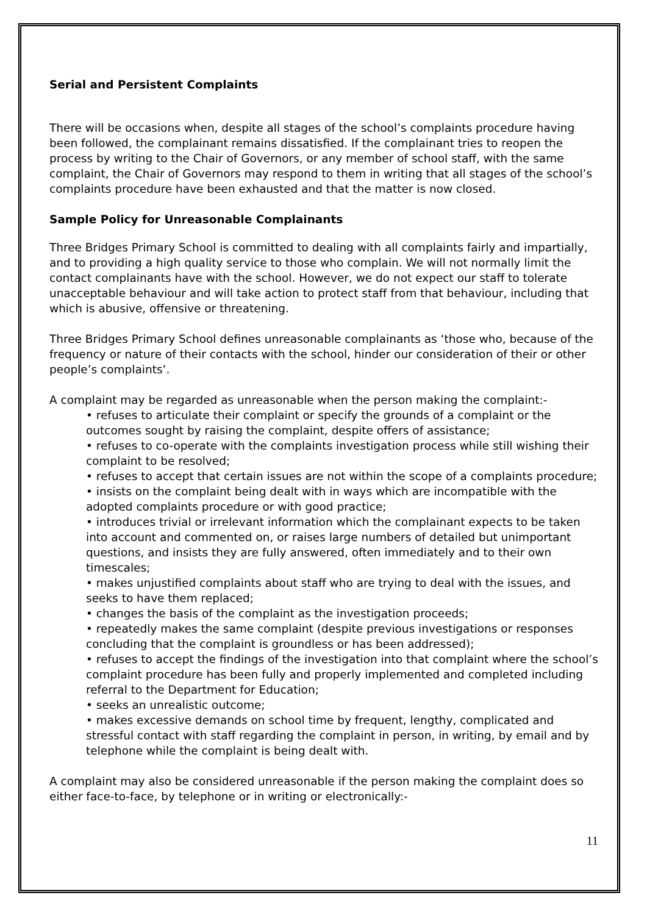Serial and Persistent Complaints
There will be occasions when, despite all stages of the school’s complaints procedure having been followed, the complainant remains dissatisfied. If the complainant tries to reopen the process by writing to the Chair of Governors, or any member of school staff, with the same complaint, the Chair of Governors may respond to them in writing that all stages of the school’s complaints procedure have been exhausted and that the matter is now closed.
Sample Policy for Unreasonable Complainants
Three Bridges Primary School is committed to dealing with all complaints fairly and impartially, and to providing a high quality service to those who complain. We will not normally limit the contact complainants have with the school. However, we do not expect our staff to tolerate unacceptable behaviour and will take action to protect staff from that behaviour, including that which is abusive, offensive or threatening.
Three Bridges Primary School defines unreasonable complainants as ‘those who, because of the frequency or nature of their contacts with the school, hinder our consideration of their or other people’s complaints’.
A complaint may be regarded as unreasonable when the person making the complaint:-
• refuses to articulate their complaint or specify the grounds of a complaint or the outcomes sought by raising the complaint, despite offers of assistance;
• refuses to co-operate with the complaints investigation process while still wishing their complaint to be resolved;
• refuses to accept that certain issues are not within the scope of a complaints procedure;
• insists on the complaint being dealt with in ways which are incompatible with the adopted complaints procedure or with good practice;
• introduces trivial or irrelevant information which the complainant expects to be taken into account and commented on, or raises large numbers of detailed but unimportant questions, and insists they are fully answered, often immediately and to their own timescales;
• makes unjustified complaints about staff who are trying to deal with the issues, and seeks to have them replaced;
• changes the basis of the complaint as the investigation proceeds;
• repeatedly makes the same complaint (despite previous investigations or responses concluding that the complaint is groundless or has been addressed);
• refuses to accept the findings of the investigation into that complaint where the school’s complaint procedure has been fully and properly implemented and completed including referral to the Department for Education;
• seeks an unrealistic outcome;
• makes excessive demands on school time by frequent, lengthy, complicated and stressful contact with staff regarding the complaint in person, in writing, by email and by telephone while the complaint is being dealt with.
A complaint may also be considered unreasonable if the person making the complaint does so either face-to-face, by telephone or in writing or electronically:-
11